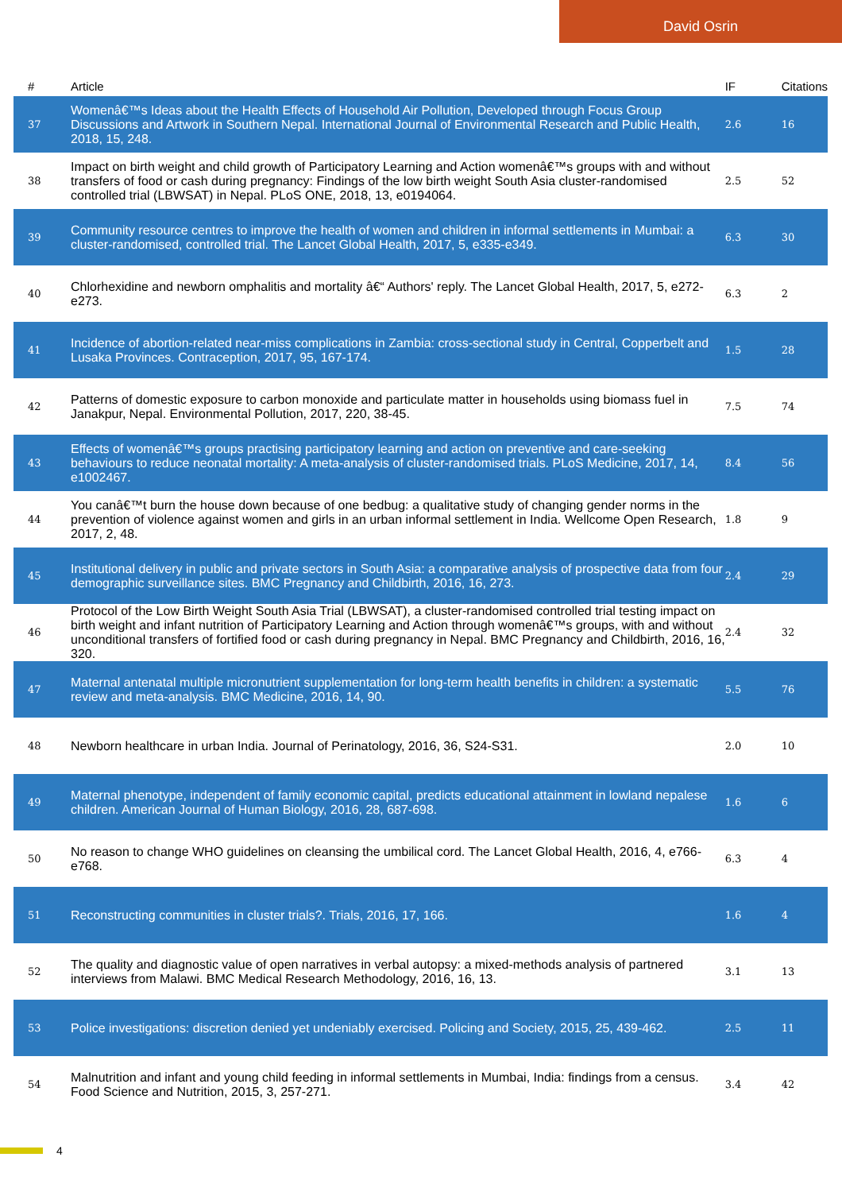David Osrin
| # | Article | IF | Citations |
| --- | --- | --- | --- |
| 37 | Womenâ€™s Ideas about the Health Effects of Household Air Pollution, Developed through Focus Group Discussions and Artwork in Southern Nepal. International Journal of Environmental Research and Public Health, 2018, 15, 248. | 2.6 | 16 |
| 38 | Impact on birth weight and child growth of Participatory Learning and Action womenâ€™s groups with and without transfers of food or cash during pregnancy: Findings of the low birth weight South Asia cluster-randomised controlled trial (LBWSAT) in Nepal. PLoS ONE, 2018, 13, e0194064. | 2.5 | 52 |
| 39 | Community resource centres to improve the health of women and children in informal settlements in Mumbai: a cluster-randomised, controlled trial. The Lancet Global Health, 2017, 5, e335-e349. | 6.3 | 30 |
| 40 | Chlorhexidine and newborn omphalitis and mortality â€“ Authors' reply. The Lancet Global Health, 2017, 5, e272-e273. | 6.3 | 2 |
| 41 | Incidence of abortion-related near-miss complications in Zambia: cross-sectional study in Central, Copperbelt and Lusaka Provinces. Contraception, 2017, 95, 167-174. | 1.5 | 28 |
| 42 | Patterns of domestic exposure to carbon monoxide and particulate matter in households using biomass fuel in Janakpur, Nepal. Environmental Pollution, 2017, 220, 38-45. | 7.5 | 74 |
| 43 | Effects of womenâ€™s groups practising participatory learning and action on preventive and care-seeking behaviours to reduce neonatal mortality: A meta-analysis of cluster-randomised trials. PLoS Medicine, 2017, 14, e1002467. | 8.4 | 56 |
| 44 | You canâ€™t burn the house down because of one bedbug: a qualitative study of changing gender norms in the prevention of violence against women and girls in an urban informal settlement in India. Wellcome Open Research, 2017, 2, 48. | 1.8 | 9 |
| 45 | Institutional delivery in public and private sectors in South Asia: a comparative analysis of prospective data from four demographic surveillance sites. BMC Pregnancy and Childbirth, 2016, 16, 273. | 2.4 | 29 |
| 46 | Protocol of the Low Birth Weight South Asia Trial (LBWSAT), a cluster-randomised controlled trial testing impact on birth weight and infant nutrition of Participatory Learning and Action through womenâ€™s groups, with and without unconditional transfers of fortified food or cash during pregnancy in Nepal. BMC Pregnancy and Childbirth, 2016, 16, 320. | 2.4 | 32 |
| 47 | Maternal antenatal multiple micronutrient supplementation for long-term health benefits in children: a systematic review and meta-analysis. BMC Medicine, 2016, 14, 90. | 5.5 | 76 |
| 48 | Newborn healthcare in urban India. Journal of Perinatology, 2016, 36, S24-S31. | 2.0 | 10 |
| 49 | Maternal phenotype, independent of family economic capital, predicts educational attainment in lowland nepalese children. American Journal of Human Biology, 2016, 28, 687-698. | 1.6 | 6 |
| 50 | No reason to change WHO guidelines on cleansing the umbilical cord. The Lancet Global Health, 2016, 4, e766-e768. | 6.3 | 4 |
| 51 | Reconstructing communities in cluster trials?. Trials, 2016, 17, 166. | 1.6 | 4 |
| 52 | The quality and diagnostic value of open narratives in verbal autopsy: a mixed-methods analysis of partnered interviews from Malawi. BMC Medical Research Methodology, 2016, 16, 13. | 3.1 | 13 |
| 53 | Police investigations: discretion denied yet undeniably exercised. Policing and Society, 2015, 25, 439-462. | 2.5 | 11 |
| 54 | Malnutrition and infant and young child feeding in informal settlements in Mumbai, India: findings from a census. Food Science and Nutrition, 2015, 3, 257-271. | 3.4 | 42 |
4